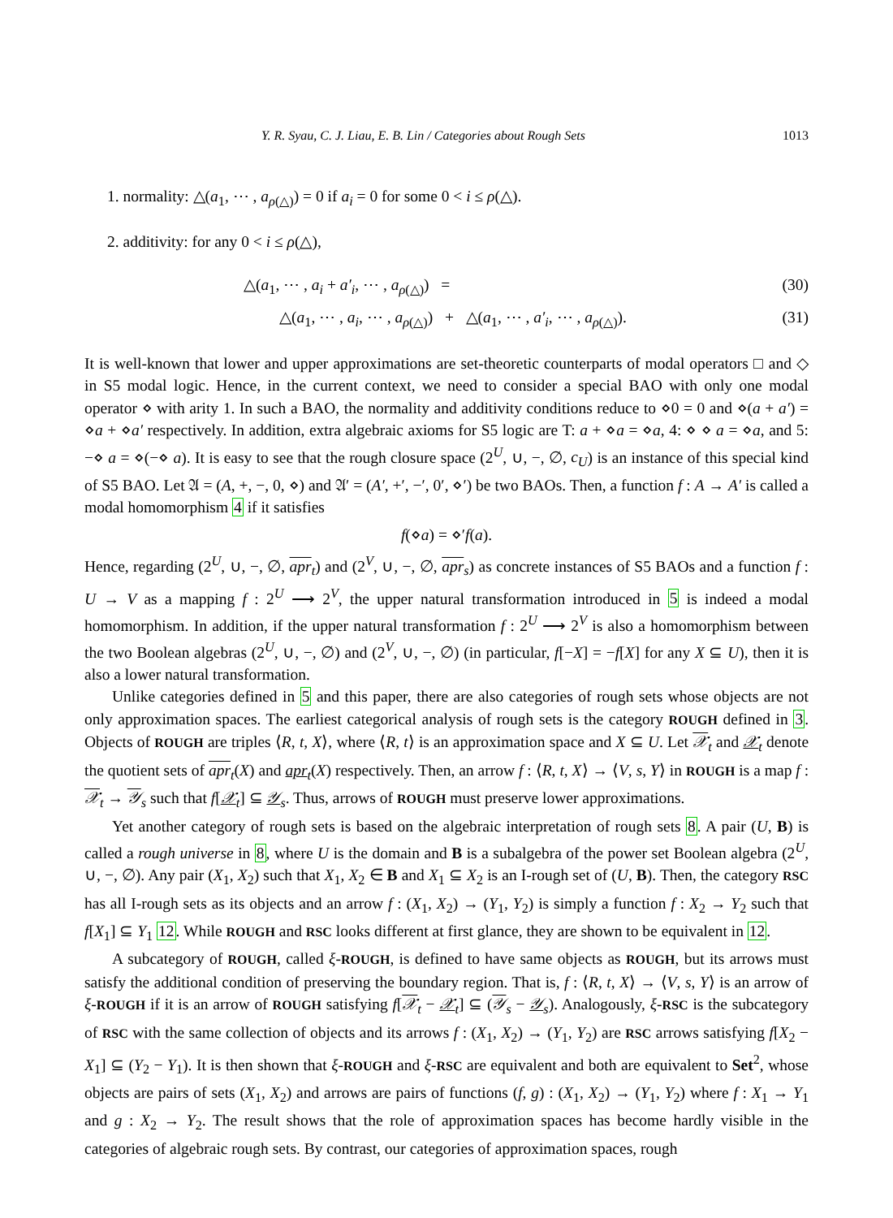Y. R. Syau, C. J. Liau, E. B. Lin / Categories about Rough Sets 1013
1. normality: △(a<sub>1</sub>, ⋯ , a<sub>ρ(△)</sub>) = 0 if a<sub>i</sub> = 0 for some 0 < i ≤ ρ(△).
2. additivity: for any 0 < i ≤ ρ(△),
△(a<sub>1</sub>, ⋯ , a<sub>i</sub> + a′<sub>i</sub>, ⋯ , a<sub>ρ(△)</sub>) = (30)
△(a<sub>1</sub>, ⋯ , a<sub>i</sub>, ⋯ , a<sub>ρ(△)</sub>) + △(a<sub>1</sub>, ⋯ , a′<sub>i</sub>, ⋯ , a<sub>ρ(△)</sub>). (31)
It is well-known that lower and upper approximations are set-theoretic counterparts of modal operators □ and ◇ in S5 modal logic. Hence, in the current context, we need to consider a special BAO with only one modal operator ⋄ with arity 1. In such a BAO, the normality and additivity conditions reduce to ⋄0 = 0 and ⋄(a + a′) = ⋄a + ⋄a′ respectively. In addition, extra algebraic axioms for S5 logic are T: a + ⋄a = ⋄a, 4: ⋄ ⋄ a = ⋄a, and 5: −⋄ a = ⋄(−⋄ a). It is easy to see that the rough closure space (2<sup>U</sup>, ∪, −, ∅, c<sub>U</sub>) is an instance of this special kind of S5 BAO. Let 𝔄 = (A, +, −, 0, ⋄) and 𝔄′ = (A′, +′, −′, 0′, ⋄′) be two BAOs. Then, a function f : A → A′ is called a modal homomorphism 4 if it satisfies
f(⋄a) = ⋄′f(a).
Hence, regarding (2<sup>U</sup>, ∪, −, ∅, apr<sub>t</sub>) and (2<sup>V</sup>, ∪, −, ∅, apr<sub>s</sub>) as concrete instances of S5 BAOs and a function f : U → V as a mapping f : 2<sup>U</sup> ⟶ 2<sup>V</sup>, the upper natural transformation introduced in 5 is indeed a modal homomorphism. In addition, if the upper natural transformation f : 2<sup>U</sup> ⟶ 2<sup>V</sup> is also a homomorphism between the two Boolean algebras (2<sup>U</sup>, ∪, −, ∅) and (2<sup>V</sup>, ∪, −, ∅) (in particular, f[−X] = −f[X] for any X ⊆ U), then it is also a lower natural transformation.
Unlike categories defined in 5 and this paper, there are also categories of rough sets whose objects are not only approximation spaces. The earliest categorical analysis of rough sets is the category ROUGH defined in 3. Objects of ROUGH are triples ⟨R, t, X⟩, where ⟨R, t⟩ is an approximation space and X ⊆ U. Let 𝒳<sub>t</sub> and 𝒳<sub>t</sub> denote the quotient sets of apr<sub>t</sub>(X) and apr<sub>t</sub>(X) respectively. Then, an arrow f : ⟨R, t, X⟩ → ⟨V, s, Y⟩ in ROUGH is a map f : 𝒳<sub>t</sub> → 𝒴<sub>s</sub> such that f[𝒳<sub>t</sub>] ⊆ 𝒴<sub>s</sub>. Thus, arrows of ROUGH must preserve lower approximations.
Yet another category of rough sets is based on the algebraic interpretation of rough sets 8. A pair (U, B) is called a rough universe in 8, where U is the domain and B is a subalgebra of the power set Boolean algebra (2<sup>U</sup>, ∪, −, ∅). Any pair (X<sub>1</sub>, X<sub>2</sub>) such that X<sub>1</sub>, X<sub>2</sub> ∈ B and X<sub>1</sub> ⊆ X<sub>2</sub> is an I-rough set of (U, B). Then, the category RSC has all I-rough sets as its objects and an arrow f : (X<sub>1</sub>, X<sub>2</sub>) → (Y<sub>1</sub>, Y<sub>2</sub>) is simply a function f : X<sub>2</sub> → Y<sub>2</sub> such that f[X<sub>1</sub>] ⊆ Y<sub>1</sub> 12. While ROUGH and RSC looks different at first glance, they are shown to be equivalent in 12.
A subcategory of ROUGH, called ξ-ROUGH, is defined to have same objects as ROUGH, but its arrows must satisfy the additional condition of preserving the boundary region. That is, f : ⟨R, t, X⟩ → ⟨V, s, Y⟩ is an arrow of ξ-ROUGH if it is an arrow of ROUGH satisfying f[𝒳<sub>t</sub> − 𝒳<sub>t</sub>] ⊆ (𝒴<sub>s</sub> − 𝒴<sub>s</sub>). Analogously, ξ-RSC is the subcategory of RSC with the same collection of objects and its arrows f : (X<sub>1</sub>, X<sub>2</sub>) → (Y<sub>1</sub>, Y<sub>2</sub>) are RSC arrows satisfying f[X<sub>2</sub> − X<sub>1</sub>] ⊆ (Y<sub>2</sub> − Y<sub>1</sub>). It is then shown that ξ-ROUGH and ξ-RSC are equivalent and both are equivalent to Set<sup>2</sup>, whose objects are pairs of sets (X<sub>1</sub>, X<sub>2</sub>) and arrows are pairs of functions (f, g) : (X<sub>1</sub>, X<sub>2</sub>) → (Y<sub>1</sub>, Y<sub>2</sub>) where f : X<sub>1</sub> → Y<sub>1</sub> and g : X<sub>2</sub> → Y<sub>2</sub>. The result shows that the role of approximation spaces has become hardly visible in the categories of algebraic rough sets. By contrast, our categories of approximation spaces, rough